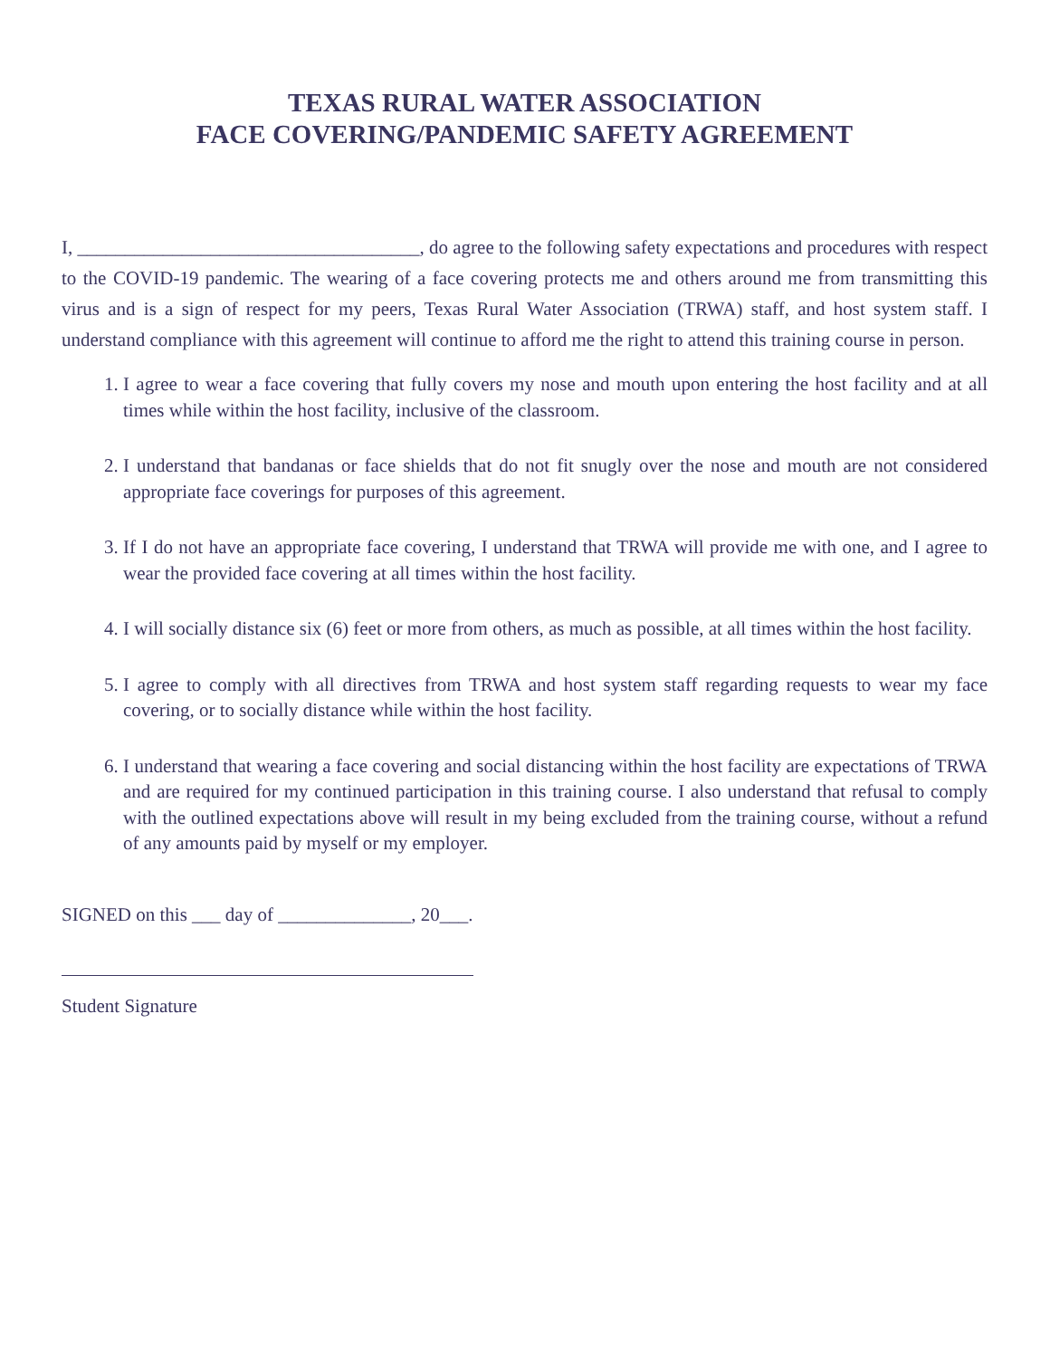TEXAS RURAL WATER ASSOCIATION
FACE COVERING/PANDEMIC SAFETY AGREEMENT
I, ____________________________________, do agree to the following safety expectations and procedures with respect to the COVID-19 pandemic. The wearing of a face covering protects me and others around me from transmitting this virus and is a sign of respect for my peers, Texas Rural Water Association (TRWA) staff, and host system staff. I understand compliance with this agreement will continue to afford me the right to attend this training course in person.
1. I agree to wear a face covering that fully covers my nose and mouth upon entering the host facility and at all times while within the host facility, inclusive of the classroom.
2. I understand that bandanas or face shields that do not fit snugly over the nose and mouth are not considered appropriate face coverings for purposes of this agreement.
3. If I do not have an appropriate face covering, I understand that TRWA will provide me with one, and I agree to wear the provided face covering at all times within the host facility.
4. I will socially distance six (6) feet or more from others, as much as possible, at all times within the host facility.
5. I agree to comply with all directives from TRWA and host system staff regarding requests to wear my face covering, or to socially distance while within the host facility.
6. I understand that wearing a face covering and social distancing within the host facility are expectations of TRWA and are required for my continued participation in this training course. I also understand that refusal to comply with the outlined expectations above will result in my being excluded from the training course, without a refund of any amounts paid by myself or my employer.
SIGNED on this ___ day of ______________, 20___.
Student Signature